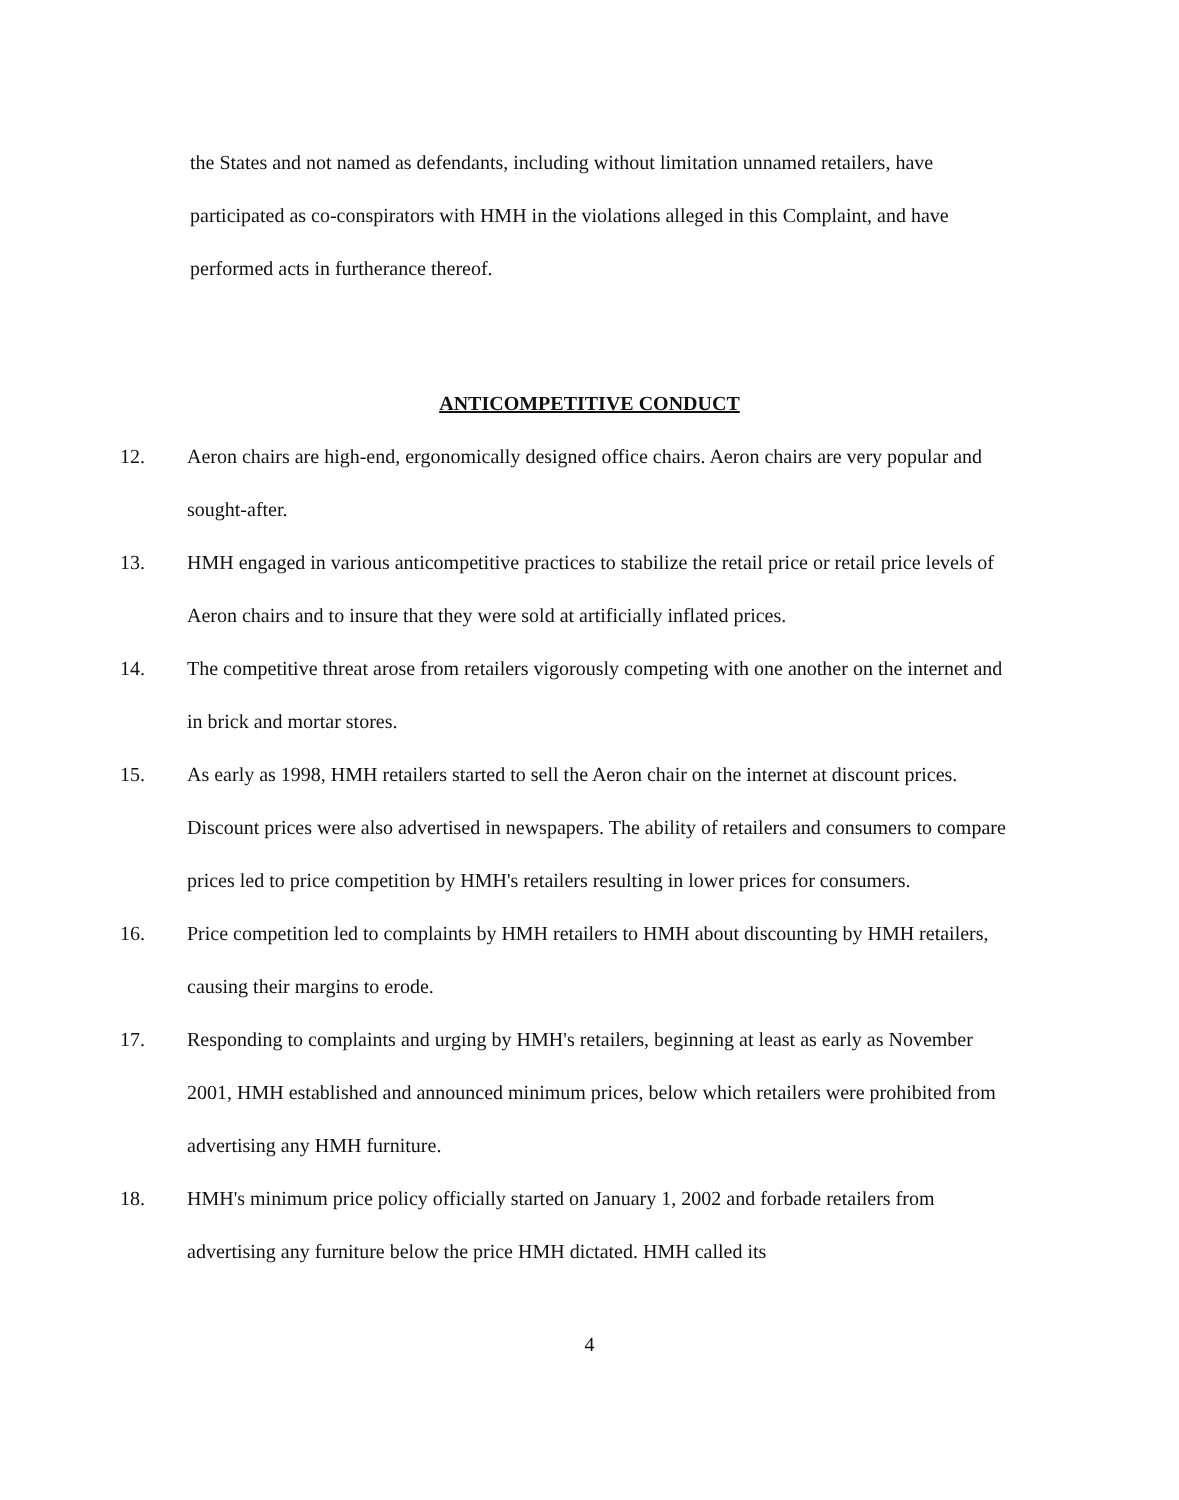the States and not named as defendants, including without limitation unnamed retailers, have participated as co-conspirators with HMH in the violations alleged in this Complaint, and have performed acts in furtherance thereof.
ANTICOMPETITIVE CONDUCT
12. Aeron chairs are high-end, ergonomically designed office chairs. Aeron chairs are very popular and sought-after.
13. HMH engaged in various anticompetitive practices to stabilize the retail price or retail price levels of Aeron chairs and to insure that they were sold at artificially inflated prices.
14. The competitive threat arose from retailers vigorously competing with one another on the internet and in brick and mortar stores.
15. As early as 1998, HMH retailers started to sell the Aeron chair on the internet at discount prices. Discount prices were also advertised in newspapers. The ability of retailers and consumers to compare prices led to price competition by HMH's retailers resulting in lower prices for consumers.
16. Price competition led to complaints by HMH retailers to HMH about discounting by HMH retailers, causing their margins to erode.
17. Responding to complaints and urging by HMH's retailers, beginning at least as early as November 2001, HMH established and announced minimum prices, below which retailers were prohibited from advertising any HMH furniture.
18. HMH's minimum price policy officially started on January 1, 2002 and forbade retailers from advertising any furniture below the price HMH dictated. HMH called its
4